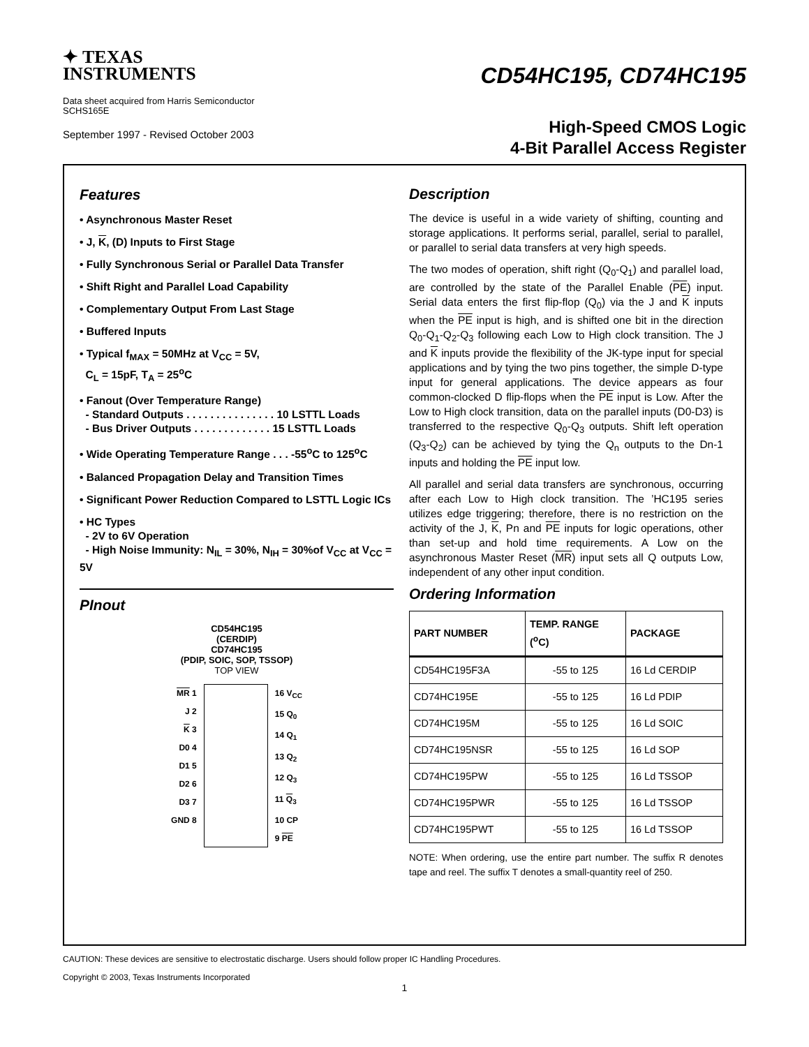✦ TEXAS
INSTRUMENTS
Data sheet acquired from Harris Semiconductor
SCHS165E
September 1997 - Revised October 2003
CD54HC195, CD74HC195
High-Speed CMOS Logic
4-Bit Parallel Access Register
Features
• Asynchronous Master Reset
• J, K, (D) Inputs to First Stage
• Fully Synchronous Serial or Parallel Data Transfer
• Shift Right and Parallel Load Capability
• Complementary Output From Last Stage
• Buffered Inputs
• Typical f<sub>MAX</sub> = 50MHz at V<sub>CC</sub> = 5V,
C<sub>L</sub> = 15pF, T<sub>A</sub> = 25<sup>o</sup>C
• Fanout (Over Temperature Range)
- Standard Outputs . . . . . . . . . . . . . . . 10 LSTTL Loads
- Bus Driver Outputs . . . . . . . . . . . . . 15 LSTTL Loads
• Wide Operating Temperature Range . . . -55<sup>o</sup>C to 125<sup>o</sup>C
• Balanced Propagation Delay and Transition Times
• Significant Power Reduction Compared to LSTTL Logic ICs
• HC Types
- 2V to 6V Operation
- High Noise Immunity: N<sub>IL</sub> = 30%, N<sub>IH</sub> = 30%of V<sub>CC</sub> at V<sub>CC</sub> = 5V
PInout
CD54HC195
(CERDIP)
CD74HC195
(PDIP, SOIC, SOP, TSSOP)
TOP VIEW
MR 1
J 2
K 3
D0 4
D1 5
D2 6
D3 7
GND 8
16 V<sub>CC</sub>
15 Q<sub>0</sub>
14 Q<sub>1</sub>
13 Q<sub>2</sub>
12 Q<sub>3</sub>
11 Q<sub>3</sub>
10 CP
9 PE
Description
The device is useful in a wide variety of shifting, counting and storage applications. It performs serial, parallel, serial to parallel, or parallel to serial data transfers at very high speeds.
The two modes of operation, shift right (Q<sub>0</sub>-Q<sub>1</sub>) and parallel load, are controlled by the state of the Parallel Enable (PE) input. Serial data enters the first flip-flop (Q<sub>0</sub>) via the J and K inputs when the PE input is high, and is shifted one bit in the direction Q<sub>0</sub>-Q<sub>1</sub>-Q<sub>2</sub>-Q<sub>3</sub> following each Low to High clock transition. The J and K inputs provide the flexibility of the JK-type input for special applications and by tying the two pins together, the simple D-type input for general applications. The device appears as four common-clocked D flip-flops when the PE input is Low. After the Low to High clock transition, data on the parallel inputs (D0-D3) is transferred to the respective Q<sub>0</sub>-Q<sub>3</sub> outputs. Shift left operation (Q<sub>3</sub>-Q<sub>2</sub>) can be achieved by tying the Q<sub>n</sub> outputs to the Dn-1 inputs and holding the PE input low.
All parallel and serial data transfers are synchronous, occurring after each Low to High clock transition. The ’HC195 series utilizes edge triggering; therefore, there is no restriction on the activity of the J, K, Pn and PE inputs for logic operations, other than set-up and hold time requirements. A Low on the asynchronous Master Reset (MR) input sets all Q outputs Low, independent of any other input condition.
Ordering Information
| PART NUMBER | TEMP. RANGE (<sup>o</sup>C) | PACKAGE |
| --- | --- | --- |
| CD54HC195F3A | -55 to 125 | 16 Ld CERDIP |
| CD74HC195E | -55 to 125 | 16 Ld PDIP |
| CD74HC195M | -55 to 125 | 16 Ld SOIC |
| CD74HC195NSR | -55 to 125 | 16 Ld SOP |
| CD74HC195PW | -55 to 125 | 16 Ld TSSOP |
| CD74HC195PWR | -55 to 125 | 16 Ld TSSOP |
| CD74HC195PWT | -55 to 125 | 16 Ld TSSOP |
NOTE: When ordering, use the entire part number. The suffix R denotes tape and reel. The suffix T denotes a small-quantity reel of 250.
CAUTION: These devices are sensitive to electrostatic discharge. Users should follow proper IC Handling Procedures.
Copyright © 2003, Texas Instruments Incorporated
1